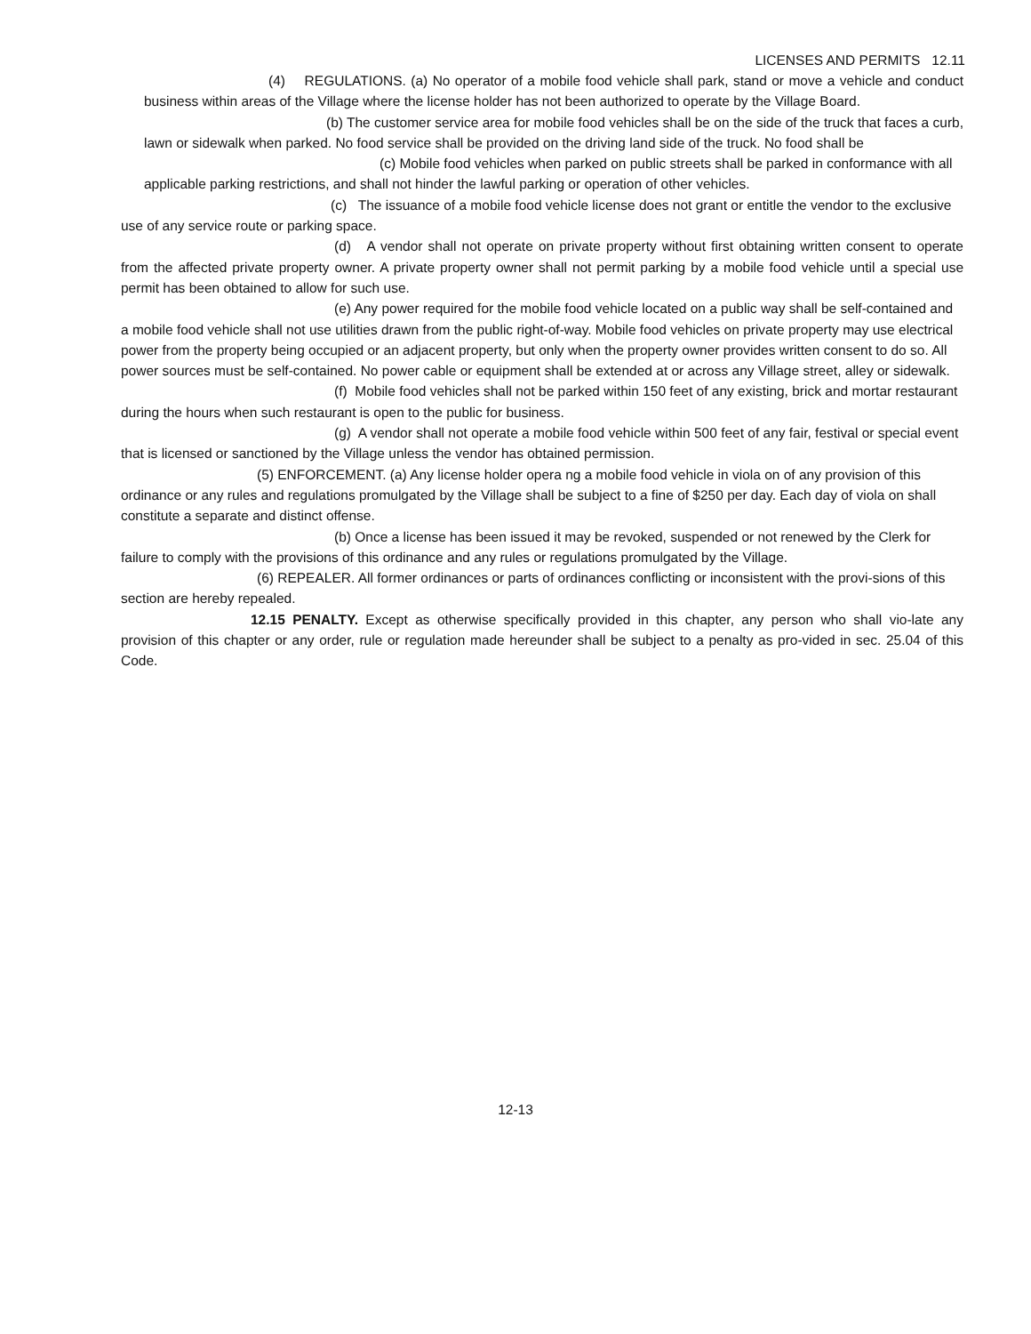LICENSES AND PERMITS 12.11
(4) REGULATIONS. (a) No operator of a mobile food vehicle shall park, stand or move a vehicle and conduct business within areas of the Village where the license holder has not been authorized to operate by the Village Board.
(b) The customer service area for mobile food vehicles shall be on the side of the truck that faces a curb, lawn or sidewalk when parked. No food service shall be provided on the driving land side of the truck. No food shall be
(c) Mobile food vehicles when parked on public streets shall be parked in conformance with all applicable parking restrictions, and shall not hinder the lawful parking or operation of other vehicles.
(c) The issuance of a mobile food vehicle license does not grant or entitle the vendor to the exclusive use of any service route or parking space.
(d) A vendor shall not operate on private property without first obtaining written consent to operate from the affected private property owner. A private property owner shall not permit parking by a mobile food vehicle until a special use permit has been obtained to allow for such use.
(e) Any power required for the mobile food vehicle located on a public way shall be self-contained and a mobile food vehicle shall not use utilities drawn from the public right-of-way. Mobile food vehicles on private property may use electrical power from the property being occupied or an adjacent property, but only when the property owner provides written consent to do so. All power sources must be self-contained. No power cable or equipment shall be extended at or across any Village street, alley or sidewalk.
(f) Mobile food vehicles shall not be parked within 150 feet of any existing, brick and mortar restaurant during the hours when such restaurant is open to the public for business.
(g) A vendor shall not operate a mobile food vehicle within 500 feet of any fair, festival or special event that is licensed or sanctioned by the Village unless the vendor has obtained permission.
(5) ENFORCEMENT. (a) Any license holder opera ng a mobile food vehicle in viola on of any provision of this ordinance or any rules and regulations promulgated by the Village shall be subject to a fine of $250 per day. Each day of viola on shall constitute a separate and distinct offense.
(b) Once a license has been issued it may be revoked, suspended or not renewed by the Clerk for failure to comply with the provisions of this ordinance and any rules or regulations promulgated by the Village.
(6) REPEALER. All former ordinances or parts of ordinances conflicting or inconsistent with the provi-sions of this section are hereby repealed.
12.15 PENALTY. Except as otherwise specifically provided in this chapter, any person who shall vio-late any provision of this chapter or any order, rule or regulation made hereunder shall be subject to a penalty as pro-vided in sec. 25.04 of this Code.
12-13